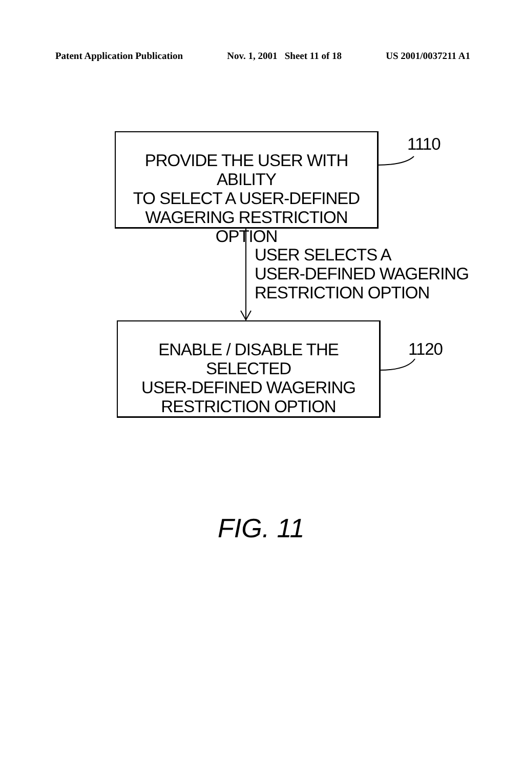Patent Application Publication Nov. 1, 2001 Sheet 11 of 18 US 2001/0037211 A1
PROVIDE THE USER WITH ABILITY
TO SELECT A USER-DEFINED
WAGERING RESTRICTION OPTION
1110
USER SELECTS A
USER-DEFINED WAGERING
RESTRICTION OPTION
ENABLE / DISABLE THE SELECTED
USER-DEFINED WAGERING
RESTRICTION OPTION
1120
FIG. 11